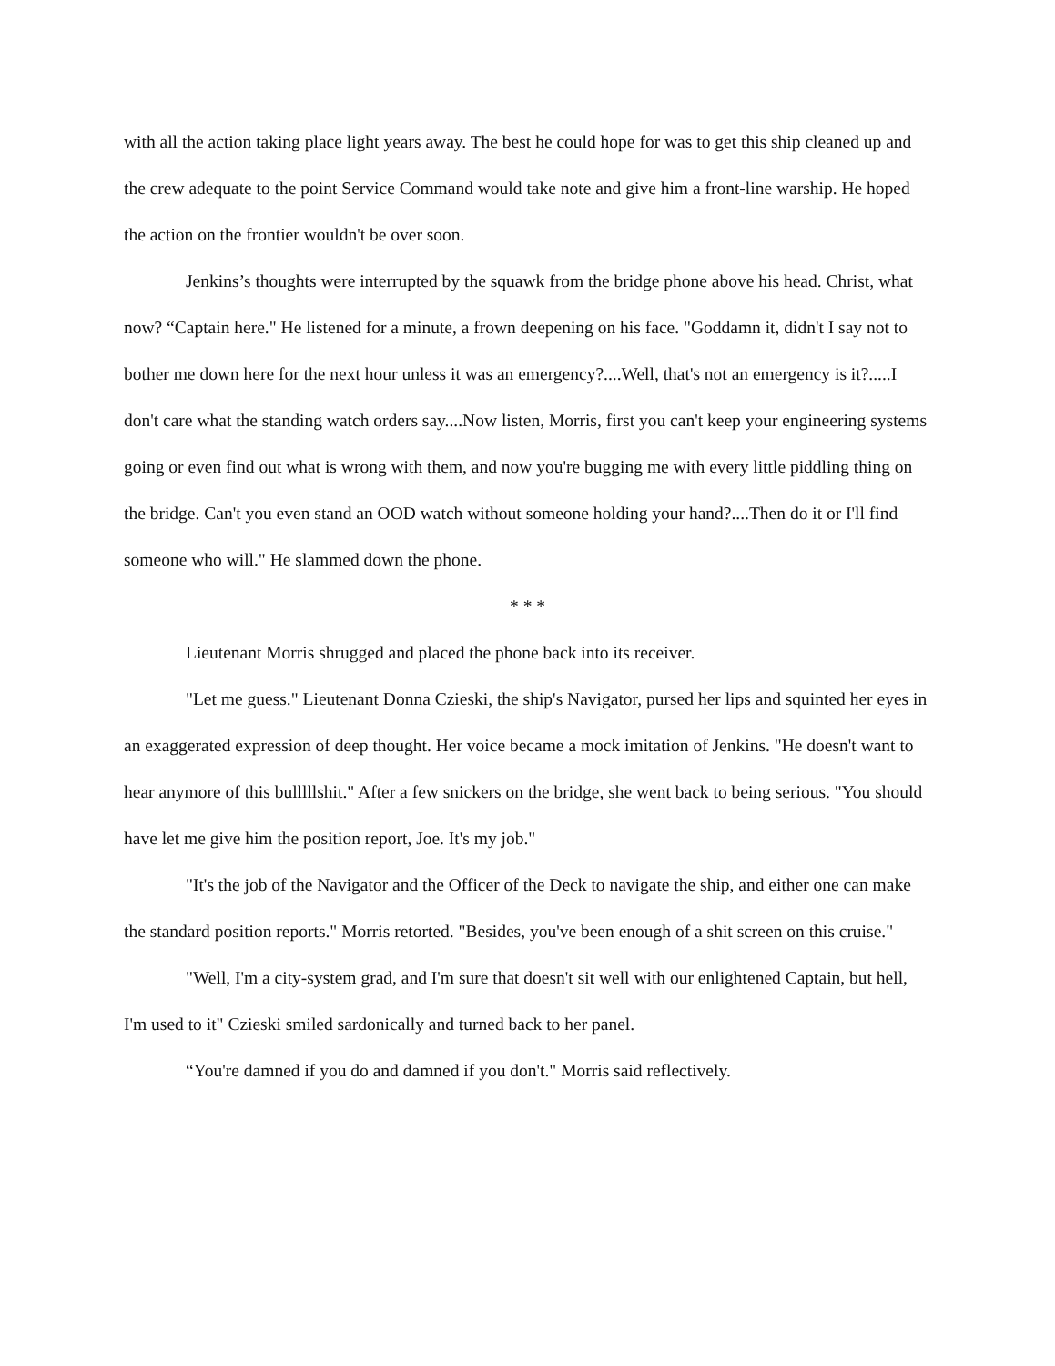with all the action taking place light years away. The best he could hope for was to get this ship cleaned up and the crew adequate to the point Service Command would take note and give him a front-line warship. He hoped the action on the frontier wouldn't be over soon.
Jenkins’s thoughts were interrupted by the squawk from the bridge phone above his head. Christ, what now? “Captain here." He listened for a minute, a frown deepening on his face. "Goddamn it, didn't I say not to bother me down here for the next hour unless it was an emergency?....Well, that's not an emergency is it?.....I don't care what the standing watch orders say....Now listen, Morris, first you can't keep your engineering systems going or even find out what is wrong with them, and now you're bugging me with every little piddling thing on the bridge. Can't you even stand an OOD watch without someone holding your hand?....Then do it or I'll find someone who will." He slammed down the phone.
* * *
Lieutenant Morris shrugged and placed the phone back into its receiver.
"Let me guess." Lieutenant Donna Czieski, the ship's Navigator, pursed her lips and squinted her eyes in an exaggerated expression of deep thought. Her voice became a mock imitation of Jenkins. "He doesn't want to hear anymore of this bulllllshit." After a few snickers on the bridge, she went back to being serious. "You should have let me give him the position report, Joe. It's my job."
"It's the job of the Navigator and the Officer of the Deck to navigate the ship, and either one can make the standard position reports." Morris retorted. "Besides, you've been enough of a shit screen on this cruise."
"Well, I'm a city-system grad, and I'm sure that doesn't sit well with our enlightened Captain, but hell, I'm used to it" Czieski smiled sardonically and turned back to her panel.
“You're damned if you do and damned if you don't." Morris said reflectively.